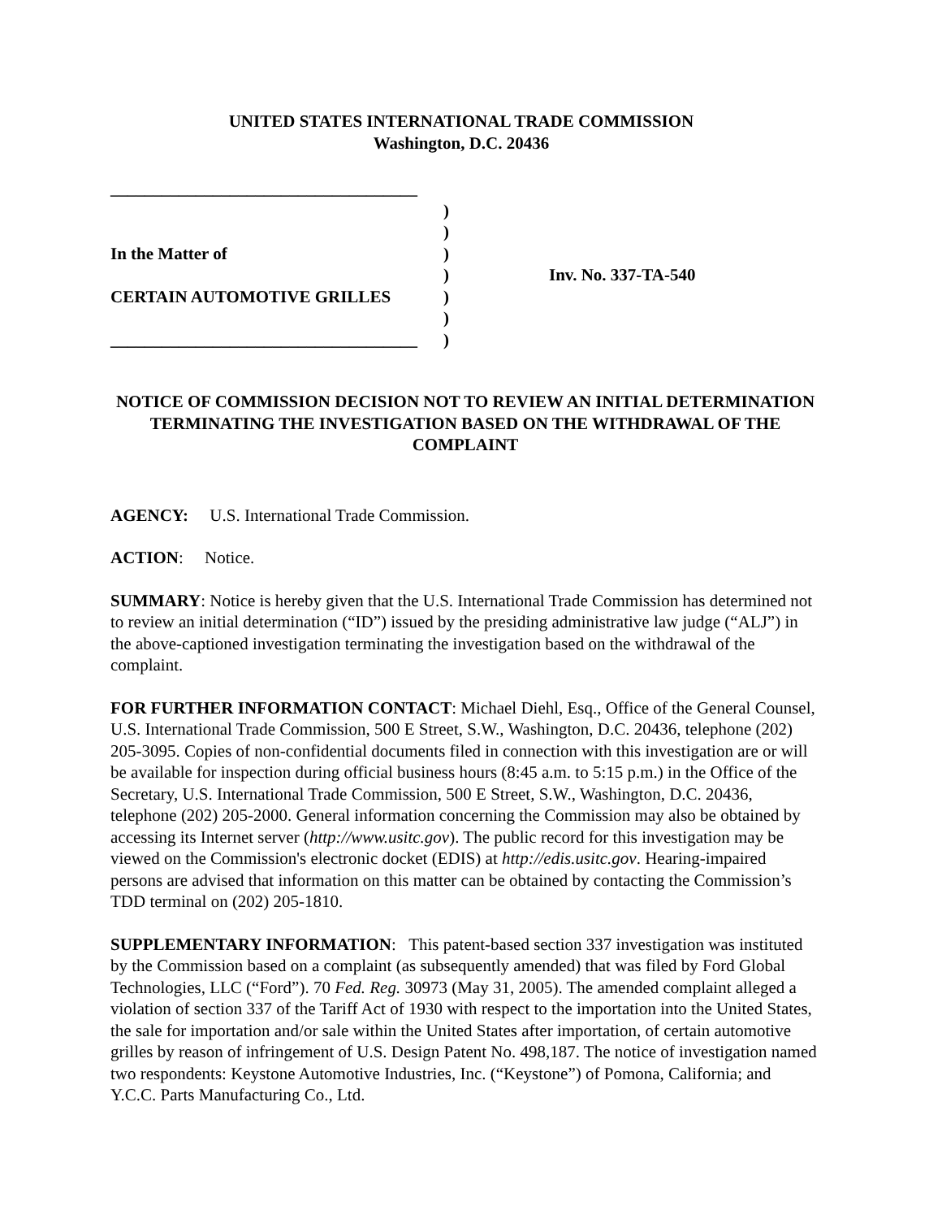UNITED STATES INTERNATIONAL TRADE COMMISSION
Washington, D.C. 20436
____________________________________
In the Matter of
CERTAIN AUTOMOTIVE GRILLES
____________________________________
)
)
)
)
)
)
)
Inv. No. 337-TA-540
NOTICE OF COMMISSION DECISION NOT TO REVIEW AN INITIAL DETERMINATION TERMINATING THE INVESTIGATION BASED ON THE WITHDRAWAL OF THE COMPLAINT
AGENCY: U.S. International Trade Commission.
ACTION: Notice.
SUMMARY: Notice is hereby given that the U.S. International Trade Commission has determined not to review an initial determination (“ID”) issued by the presiding administrative law judge (“ALJ”) in the above-captioned investigation terminating the investigation based on the withdrawal of the complaint.
FOR FURTHER INFORMATION CONTACT: Michael Diehl, Esq., Office of the General Counsel, U.S. International Trade Commission, 500 E Street, S.W., Washington, D.C. 20436, telephone (202) 205-3095. Copies of non-confidential documents filed in connection with this investigation are or will be available for inspection during official business hours (8:45 a.m. to 5:15 p.m.) in the Office of the Secretary, U.S. International Trade Commission, 500 E Street, S.W., Washington, D.C. 20436, telephone (202) 205-2000. General information concerning the Commission may also be obtained by accessing its Internet server (http://www.usitc.gov). The public record for this investigation may be viewed on the Commission's electronic docket (EDIS) at http://edis.usitc.gov. Hearing-impaired persons are advised that information on this matter can be obtained by contacting the Commission’s TDD terminal on (202) 205-1810.
SUPPLEMENTARY INFORMATION: This patent-based section 337 investigation was instituted by the Commission based on a complaint (as subsequently amended) that was filed by Ford Global Technologies, LLC (“Ford”). 70 Fed. Reg. 30973 (May 31, 2005). The amended complaint alleged a violation of section 337 of the Tariff Act of 1930 with respect to the importation into the United States, the sale for importation and/or sale within the United States after importation, of certain automotive grilles by reason of infringement of U.S. Design Patent No. 498,187. The notice of investigation named two respondents: Keystone Automotive Industries, Inc. (“Keystone”) of Pomona, California; and Y.C.C. Parts Manufacturing Co., Ltd.